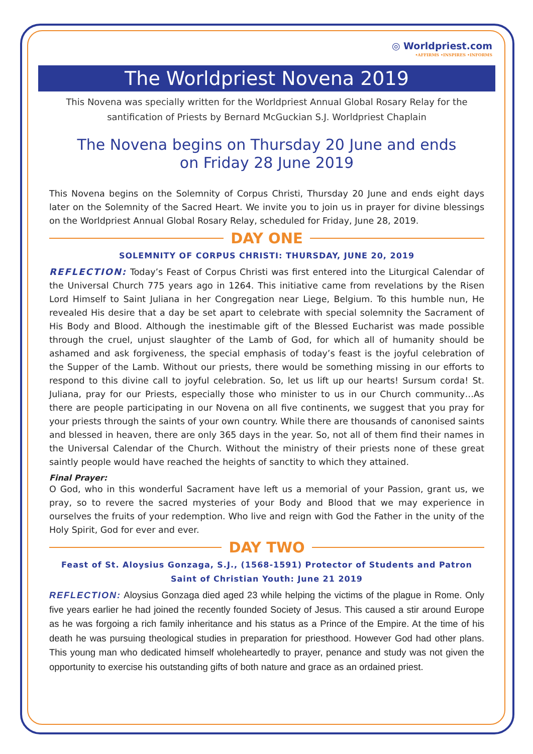◎ Worldpriest.com
•AFFIRMS •INSPIRES •INFORMS
The Worldpriest Novena 2019
This Novena was specially written for the Worldpriest Annual Global Rosary Relay for the santification of Priests by Bernard McGuckian S.J. Worldpriest Chaplain
The Novena begins on Thursday 20 June and ends
on Friday 28 June 2019
This Novena begins on the Solemnity of Corpus Christi, Thursday 20 June and ends eight days later on the Solemnity of the Sacred Heart. We invite you to join us in prayer for divine blessings on the Worldpriest Annual Global Rosary Relay, scheduled for Friday, June 28, 2019.
DAY ONE
SOLEMNITY OF CORPUS CHRISTI: THURSDAY, JUNE 20, 2019
REFLECTION: Today’s Feast of Corpus Christi was first entered into the Liturgical Calendar of the Universal Church 775 years ago in 1264. This initiative came from revelations by the Risen Lord Himself to Saint Juliana in her Congregation near Liege, Belgium. To this humble nun, He revealed His desire that a day be set apart to celebrate with special solemnity the Sacrament of His Body and Blood. Although the inestimable gift of the Blessed Eucharist was made possible through the cruel, unjust slaughter of the Lamb of God, for which all of humanity should be ashamed and ask forgiveness, the special emphasis of today’s feast is the joyful celebration of the Supper of the Lamb. Without our priests, there would be something missing in our efforts to respond to this divine call to joyful celebration. So, let us lift up our hearts! Sursum corda! St. Juliana, pray for our Priests, especially those who minister to us in our Church community…As there are people participating in our Novena on all five continents, we suggest that you pray for your priests through the saints of your own country. While there are thousands of canonised saints and blessed in heaven, there are only 365 days in the year. So, not all of them find their names in the Universal Calendar of the Church. Without the ministry of their priests none of these great saintly people would have reached the heights of sanctity to which they attained.
Final Prayer:
O God, who in this wonderful Sacrament have left us a memorial of your Passion, grant us, we pray, so to revere the sacred mysteries of your Body and Blood that we may experience in ourselves the fruits of your redemption. Who live and reign with God the Father in the unity of the Holy Spirit, God for ever and ever.
DAY TWO
Feast of St. Aloysius Gonzaga, S.J., (1568-1591) Protector of Students and Patron Saint of Christian Youth: June 21 2019
REFLECTION: Aloysius Gonzaga died aged 23 while helping the victims of the plague in Rome. Only five years earlier he had joined the recently founded Society of Jesus. This caused a stir around Europe as he was forgoing a rich family inheritance and his status as a Prince of the Empire. At the time of his death he was pursuing theological studies in preparation for priesthood. However God had other plans. This young man who dedicated himself wholeheartedly to prayer, penance and study was not given the opportunity to exercise his outstanding gifts of both nature and grace as an ordained priest.